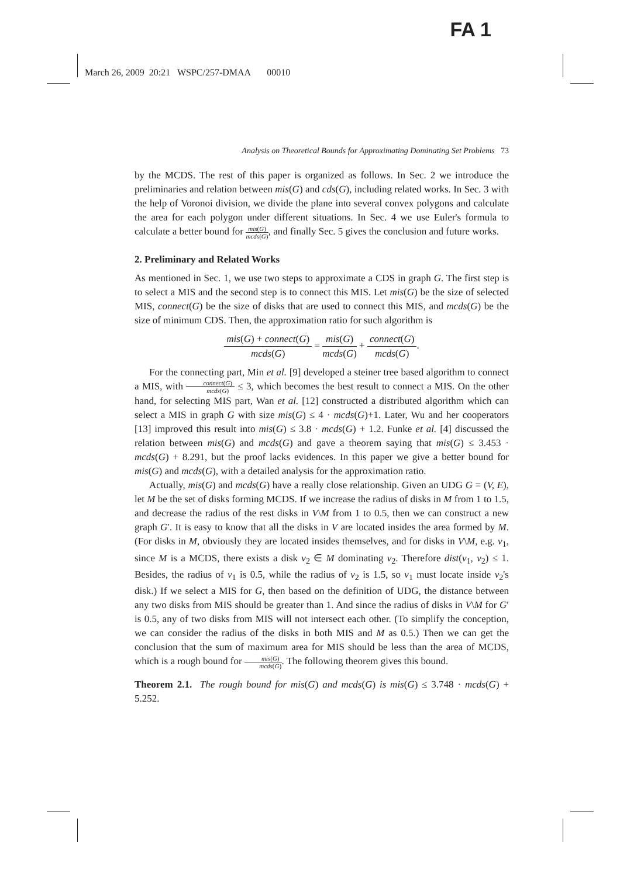FA 1
March 26, 2009 20:21 WSPC/257-DMAA 00010
Analysis on Theoretical Bounds for Approximating Dominating Set Problems 73
by the MCDS. The rest of this paper is organized as follows. In Sec. 2 we introduce the preliminaries and relation between mis(G) and cds(G), including related works. In Sec. 3 with the help of Voronoi division, we divide the plane into several convex polygons and calculate the area for each polygon under different situations. In Sec. 4 we use Euler's formula to calculate a better bound for mis(G) mcds(G), and finally Sec. 5 gives the conclusion and future works.
2. Preliminary and Related Works
As mentioned in Sec. 1, we use two steps to approximate a CDS in graph G. The first step is to select a MIS and the second step is to connect this MIS. Let mis(G) be the size of selected MIS, connect(G) be the size of disks that are used to connect this MIS, and mcds(G) be the size of minimum CDS. Then, the approximation ratio for such algorithm is
mis(G) + connect(G) mcds(G) = mis(G) mcds(G) + connect(G) mcds(G).
For the connecting part, Min et al. [9] developed a steiner tree based algorithm to connect a MIS, with connect(G) mcds(G) ≤ 3, which becomes the best result to connect a MIS. On the other hand, for selecting MIS part, Wan et al. [12] constructed a distributed algorithm which can select a MIS in graph G with size mis(G) ≤ 4 · mcds(G)+1. Later, Wu and her cooperators [13] improved this result into mis(G) ≤ 3.8 · mcds(G) + 1.2. Funke et al. [4] discussed the relation between mis(G) and mcds(G) and gave a theorem saying that mis(G) ≤ 3.453 · mcds(G) + 8.291, but the proof lacks evidences. In this paper we give a better bound for mis(G) and mcds(G), with a detailed analysis for the approximation ratio.
Actually, mis(G) and mcds(G) have a really close relationship. Given an UDG G = (V, E), let M be the set of disks forming MCDS. If we increase the radius of disks in M from 1 to 1.5, and decrease the radius of the rest disks in V\M from 1 to 0.5, then we can construct a new graph G′. It is easy to know that all the disks in V are located insides the area formed by M. (For disks in M, obviously they are located insides themselves, and for disks in V\M, e.g. v<sub>1</sub>, since M is a MCDS, there exists a disk v<sub>2</sub> ∈ M dominating v<sub>2</sub>. Therefore dist(v<sub>1</sub>, v<sub>2</sub>) ≤ 1. Besides, the radius of v<sub>1</sub> is 0.5, while the radius of v<sub>2</sub> is 1.5, so v<sub>1</sub> must locate inside v<sub>2</sub>'s disk.) If we select a MIS for G, then based on the definition of UDG, the distance between any two disks from MIS should be greater than 1. And since the radius of disks in V\M for G′ is 0.5, any of two disks from MIS will not intersect each other. (To simplify the conception, we can consider the radius of the disks in both MIS and M as 0.5.) Then we can get the conclusion that the sum of maximum area for MIS should be less than the area of MCDS, which is a rough bound for mis(G) mcds(G). The following theorem gives this bound.
Theorem 2.1. The rough bound for mis(G) and mcds(G) is mis(G) ≤ 3.748 · mcds(G) + 5.252.